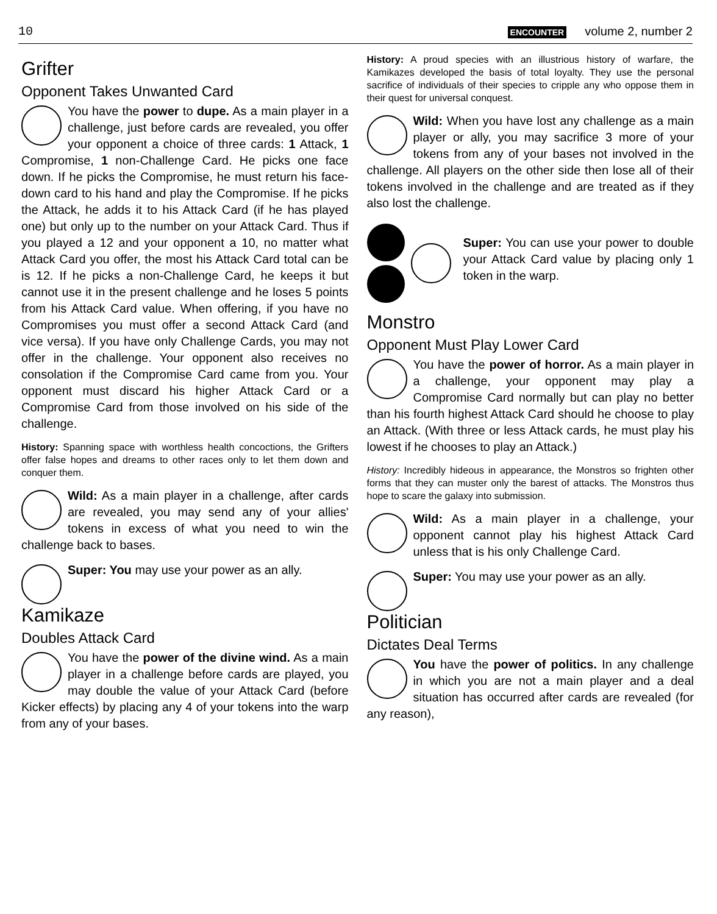10 ENCOUNTER volume 2, number 2
Grifter
Opponent Takes Unwanted Card
You have the power to dupe. As a main player in a challenge, just before cards are revealed, you offer your opponent a choice of three cards: 1 Attack, 1 Compromise, 1 non-Challenge Card. He picks one face down. If he picks the Compromise, he must return his face-down card to his hand and play the Compromise. If he picks the Attack, he adds it to his Attack Card (if he has played one) but only up to the number on your Attack Card. Thus if you played a 12 and your opponent a 10, no matter what Attack Card you offer, the most his Attack Card total can be is 12. If he picks a non-Challenge Card, he keeps it but cannot use it in the present challenge and he loses 5 points from his Attack Card value. When offering, if you have no Compromises you must offer a second Attack Card (and vice versa). If you have only Challenge Cards, you may not offer in the challenge. Your opponent also receives no consolation if the Compromise Card came from you. Your opponent must discard his higher Attack Card or a Compromise Card from those involved on his side of the challenge.
History: Spanning space with worthless health concoctions, the Grifters offer false hopes and dreams to other races only to let them down and conquer them.
Wild: As a main player in a challenge, after cards are revealed, you may send any of your allies' tokens in excess of what you need to win the challenge back to bases.
Super: You may use your power as an ally.
Kamikaze
Doubles Attack Card
You have the power of the divine wind. As a main player in a challenge before cards are played, you may double the value of your Attack Card (before Kicker effects) by placing any 4 of your tokens into the warp from any of your bases.
History: A proud species with an illustrious history of warfare, the Kamikazes developed the basis of total loyalty. They use the personal sacrifice of individuals of their species to cripple any who oppose them in their quest for universal conquest.
Wild: When you have lost any challenge as a main player or ally, you may sacrifice 3 more of your tokens from any of your bases not involved in the challenge. All players on the other side then lose all of their tokens involved in the challenge and are treated as if they also lost the challenge.
Super: You can use your power to double your Attack Card value by placing only 1 token in the warp.
Monstro
Opponent Must Play Lower Card
You have the power of horror. As a main player in a challenge, your opponent may play a Compromise Card normally but can play no better than his fourth highest Attack Card should he choose to play an Attack. (With three or less Attack cards, he must play his lowest if he chooses to play an Attack.)
History: Incredibly hideous in appearance, the Monstros so frighten other forms that they can muster only the barest of attacks. The Monstros thus hope to scare the galaxy into submission.
Wild: As a main player in a challenge, your opponent cannot play his highest Attack Card unless that is his only Challenge Card.
Super: You may use your power as an ally.
Politician
Dictates Deal Terms
You have the power of politics. In any challenge in which you are not a main player and a deal situation has occurred after cards are revealed (for any reason),